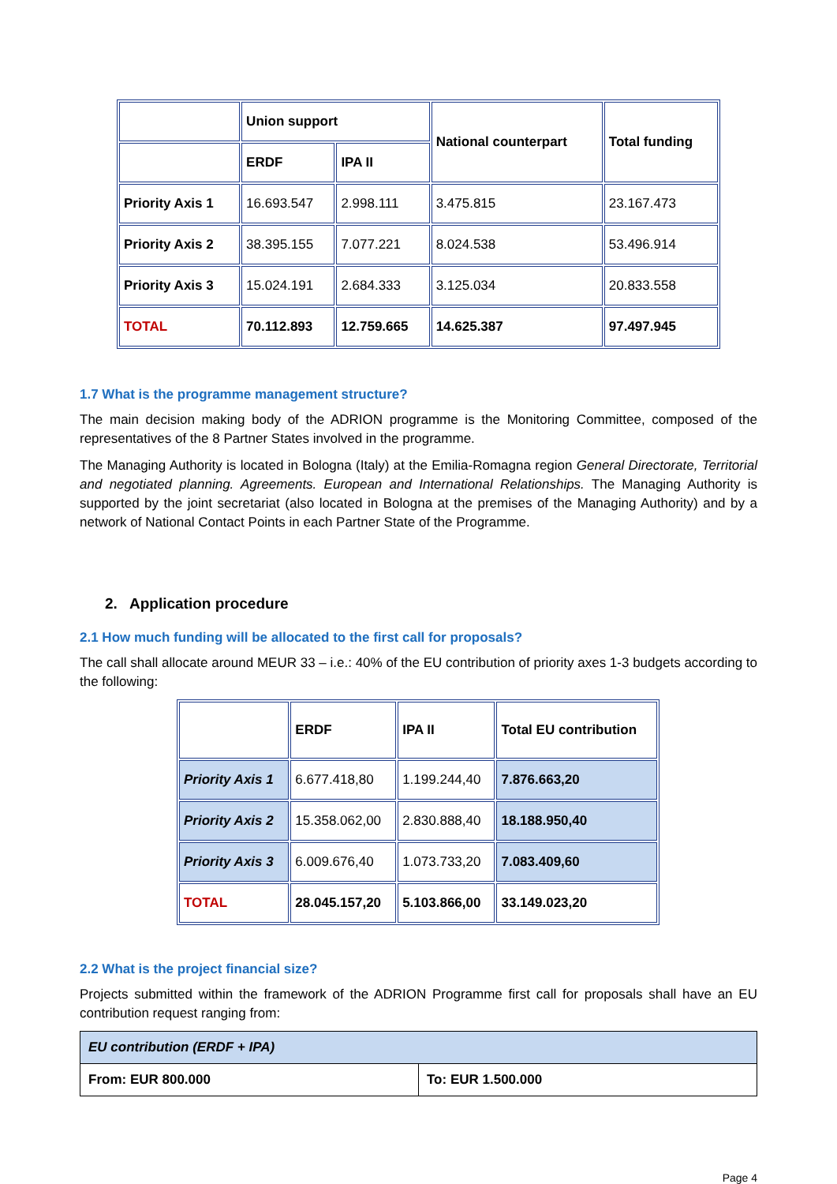| | Union support | | National counterpart | Total funding |
| | ERDF | IPA II | | |
| Priority Axis 1 | 16.693.547 | 2.998.111 | 3.475.815 | 23.167.473 |
| Priority Axis 2 | 38.395.155 | 7.077.221 | 8.024.538 | 53.496.914 |
| Priority Axis 3 | 15.024.191 | 2.684.333 | 3.125.034 | 20.833.558 |
| TOTAL | 70.112.893 | 12.759.665 | 14.625.387 | 97.497.945 |
1.7 What is the programme management structure?
The main decision making body of the ADRION programme is the Monitoring Committee, composed of the representatives of the 8 Partner States involved in the programme.
The Managing Authority is located in Bologna (Italy) at the Emilia-Romagna region General Directorate, Territorial and negotiated planning. Agreements. European and International Relationships. The Managing Authority is supported by the joint secretariat (also located in Bologna at the premises of the Managing Authority) and by a network of National Contact Points in each Partner State of the Programme.
2. Application procedure
2.1 How much funding will be allocated to the first call for proposals?
The call shall allocate around MEUR 33 – i.e.: 40% of the EU contribution of priority axes 1-3 budgets according to the following:
| | ERDF | IPA II | Total EU contribution |
| Priority Axis 1 | 6.677.418,80 | 1.199.244,40 | 7.876.663,20 |
| Priority Axis 2 | 15.358.062,00 | 2.830.888,40 | 18.188.950,40 |
| Priority Axis 3 | 6.009.676,40 | 1.073.733,20 | 7.083.409,60 |
| TOTAL | 28.045.157,20 | 5.103.866,00 | 33.149.023,20 |
2.2 What is the project financial size?
Projects submitted within the framework of the ADRION Programme first call for proposals shall have an EU contribution request ranging from:
| EU contribution (ERDF + IPA) | |
| From: EUR 800.000 | To: EUR 1.500.000 |
Page 4